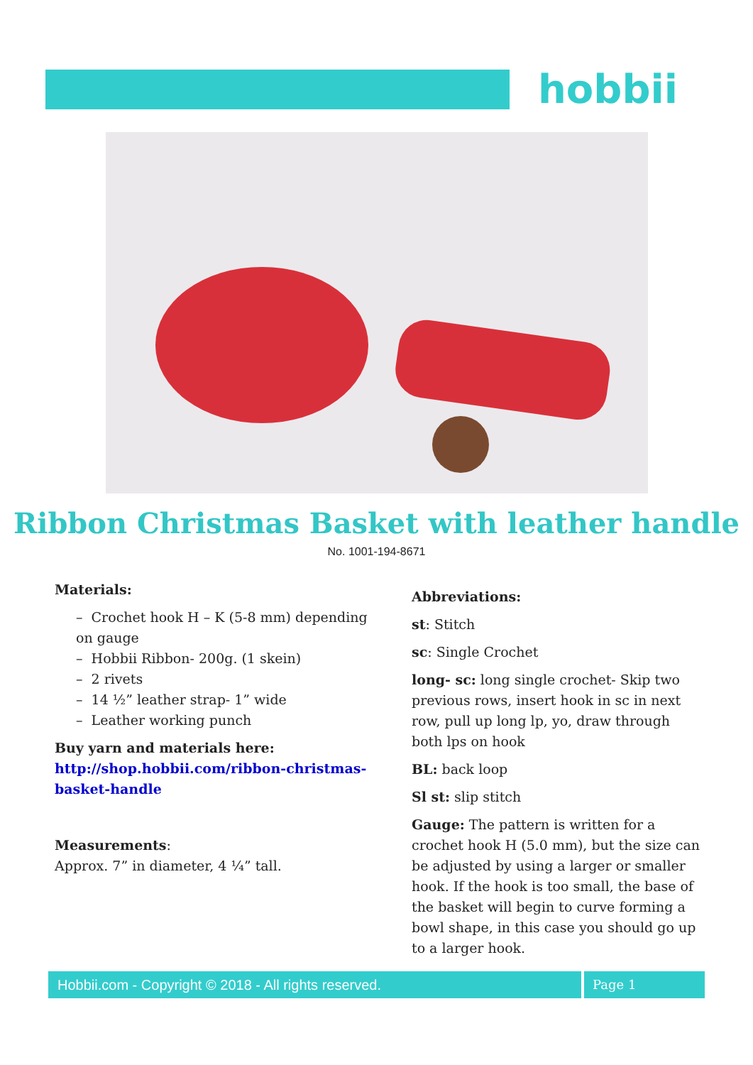hobbii
Ribbon Christmas Basket with leather handle
No. 1001-194-8671
Materials:
– Crochet hook H – K (5-8 mm) depending on gauge
– Hobbii Ribbon- 200g. (1 skein)
– 2 rivets
– 14 ½” leather strap- 1” wide
– Leather working punch
Buy yarn and materials here:
http://shop.hobbii.com/ribbon-christmas-basket-handle
Measurements:
Approx. 7” in diameter, 4 ¼” tall.
Abbreviations:
st: Stitch
sc: Single Crochet
long- sc: long single crochet- Skip two previous rows, insert hook in sc in next row, pull up long lp, yo, draw through both lps on hook
BL: back loop
Sl st: slip stitch
Gauge: The pattern is written for a crochet hook H (5.0 mm), but the size can be adjusted by using a larger or smaller hook. If the hook is too small, the base of the basket will begin to curve forming a bowl shape, in this case you should go up to a larger hook.
Hobbii.com - Copyright © 2018 - All rights reserved.
Page 1